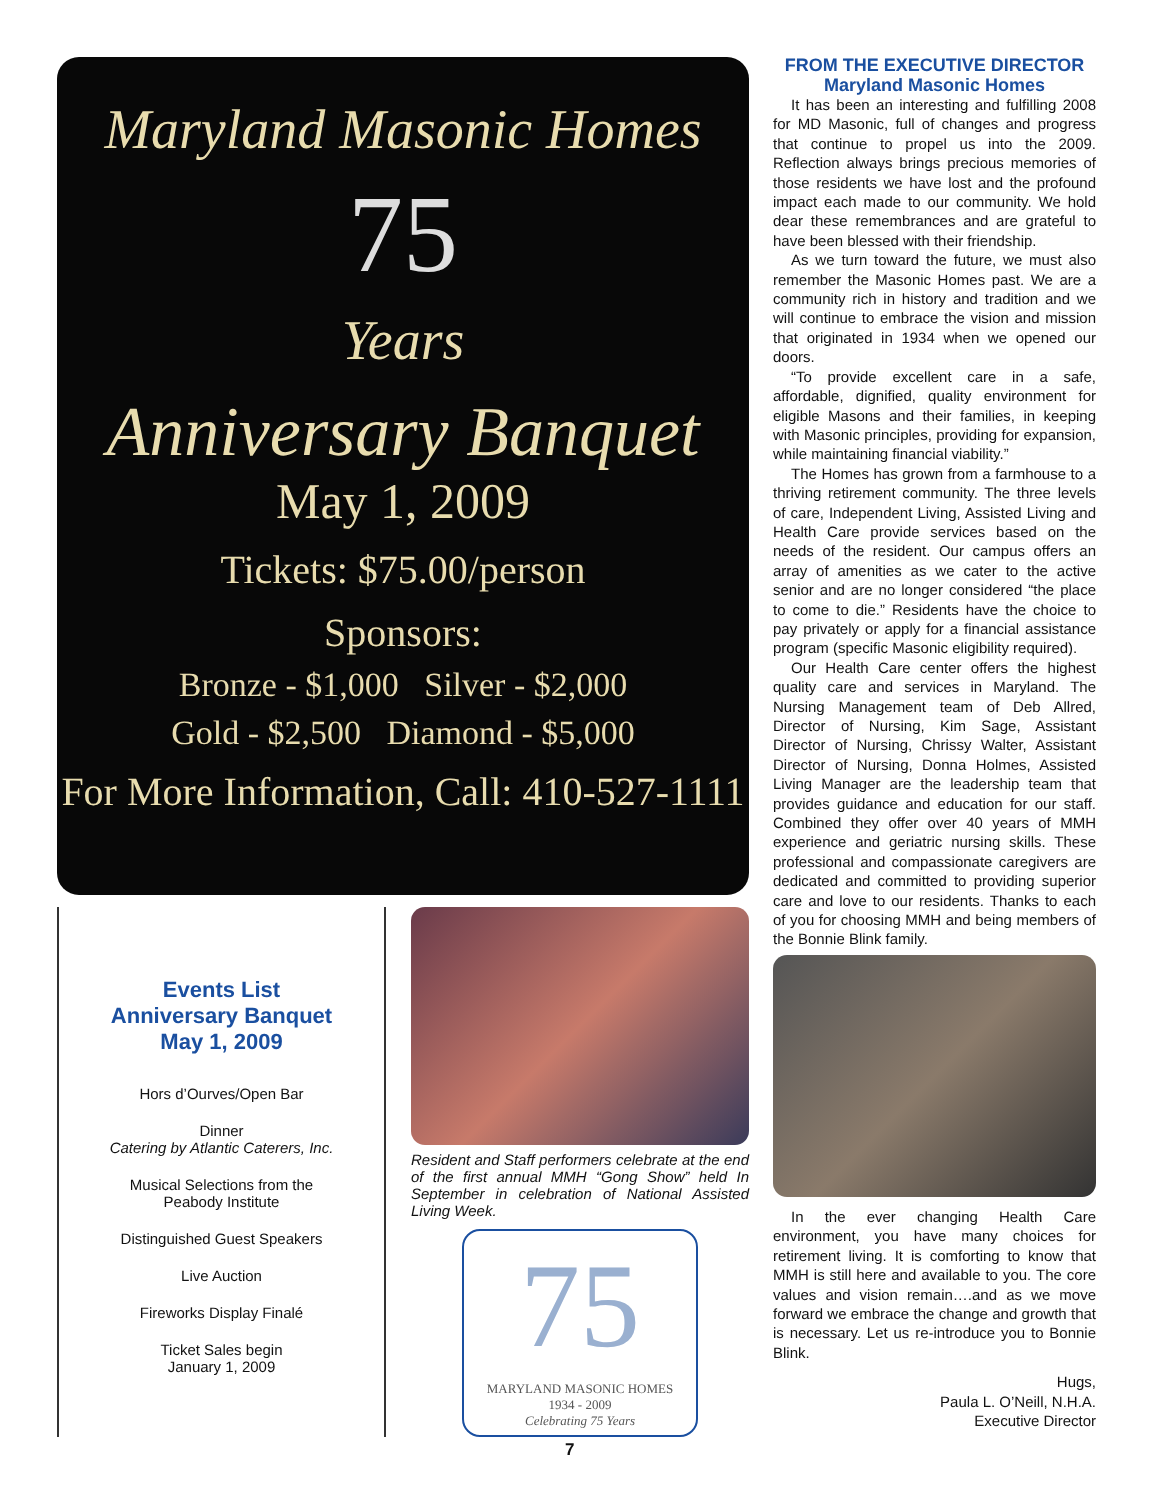Maryland Masonic Homes
75
Years
Anniversary Banquet
May 1, 2009
Tickets: $75.00/person
Sponsors:
Bronze - $1,000 Silver - $2,000
Gold - $2,500 Diamond - $5,000
For More Information, Call: 410-527-1111
Events List
Anniversary Banquet
May 1, 2009
Hors d’Ourves/Open Bar
Dinner
Catering by Atlantic Caterers, Inc.
Musical Selections from the
Peabody Institute
Distinguished Guest Speakers
Live Auction
Fireworks Display Finalé
Ticket Sales begin
January 1, 2009
Resident and Staff performers celebrate at the end of the first annual MMH “Gong Show” held In September in celebration of National Assisted Living Week.
75
MARYLAND MASONIC HOMES
1934 - 2009
Celebrating 75 Years
FROM THE EXECUTIVE DIRECTOR
Maryland Masonic Homes
It has been an interesting and fulfilling 2008 for MD Masonic, full of changes and progress that continue to propel us into the 2009. Reflection always brings precious memories of those residents we have lost and the profound impact each made to our community. We hold dear these remembrances and are grateful to have been blessed with their friendship.
As we turn toward the future, we must also remember the Masonic Homes past. We are a community rich in history and tradition and we will continue to embrace the vision and mission that originated in 1934 when we opened our doors.
“To provide excellent care in a safe, affordable, dignified, quality environment for eligible Masons and their families, in keeping with Masonic principles, providing for expansion, while maintaining financial viability.”
The Homes has grown from a farmhouse to a thriving retirement community. The three levels of care, Independent Living, Assisted Living and Health Care provide services based on the needs of the resident. Our campus offers an array of amenities as we cater to the active senior and are no longer considered “the place to come to die.” Residents have the choice to pay privately or apply for a financial assistance program (specific Masonic eligibility required).
Our Health Care center offers the highest quality care and services in Maryland. The Nursing Management team of Deb Allred, Director of Nursing, Kim Sage, Assistant Director of Nursing, Chrissy Walter, Assistant Director of Nursing, Donna Holmes, Assisted Living Manager are the leadership team that provides guidance and education for our staff. Combined they offer over 40 years of MMH experience and geriatric nursing skills. These professional and compassionate caregivers are dedicated and committed to providing superior care and love to our residents. Thanks to each of you for choosing MMH and being members of the Bonnie Blink family.
In the ever changing Health Care environment, you have many choices for retirement living. It is comforting to know that MMH is still here and available to you. The core values and vision remain….and as we move forward we embrace the change and growth that is necessary. Let us re-introduce you to Bonnie Blink.
Hugs,
Paula L. O’Neill, N.H.A.
Executive Director
7